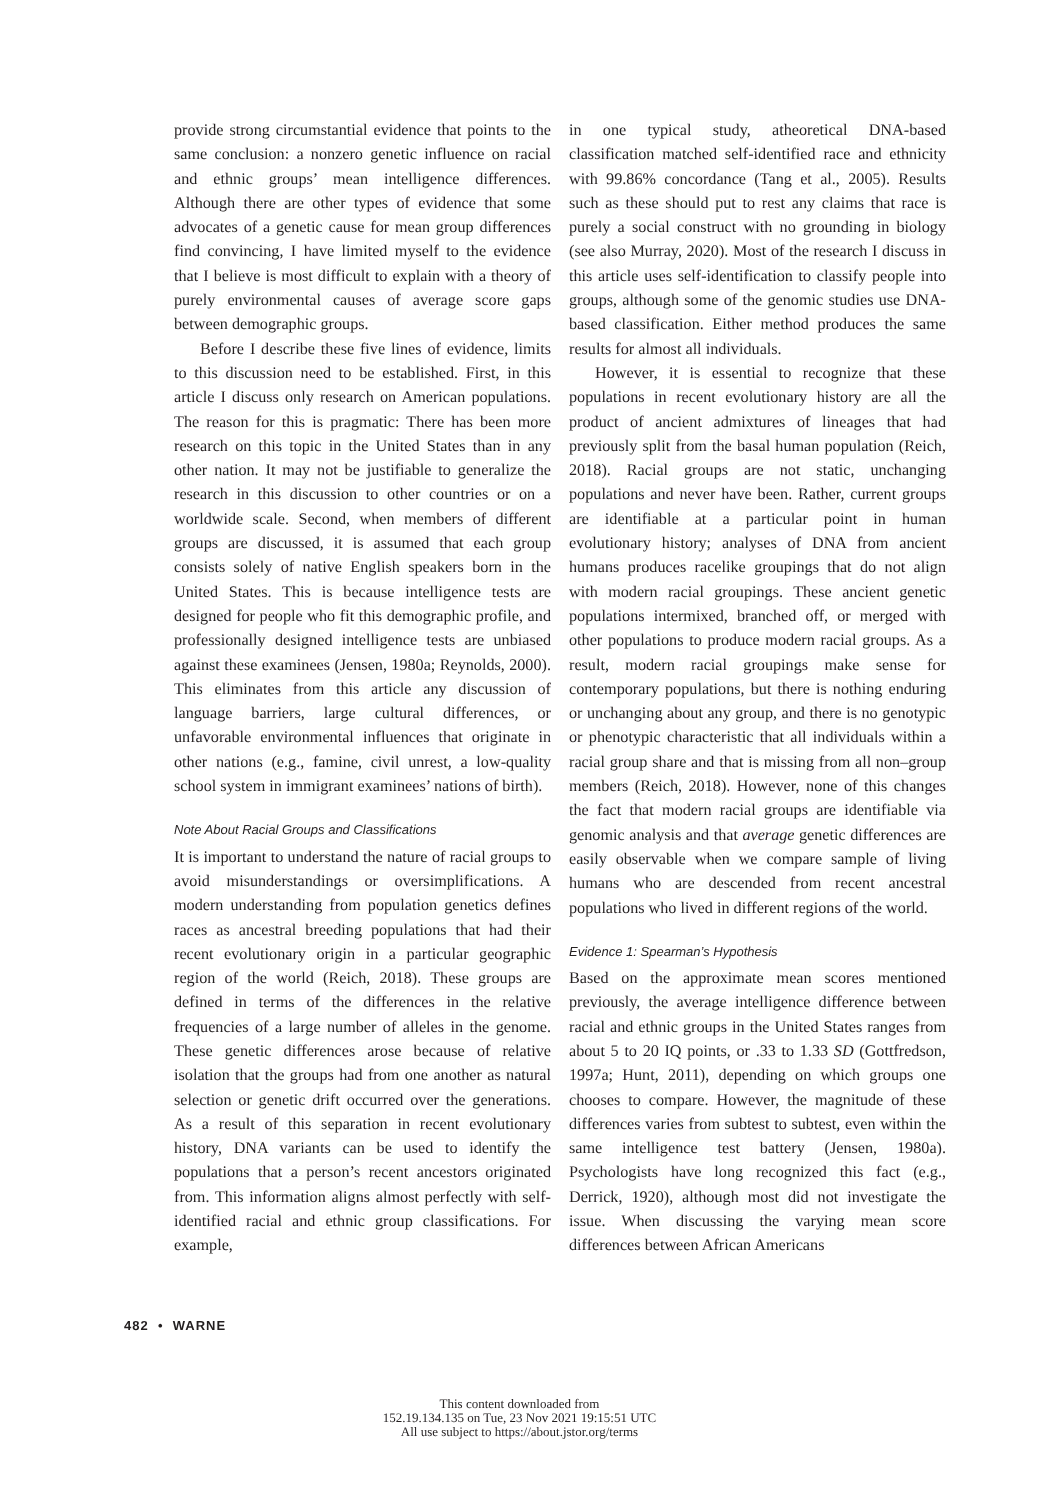provide strong circumstantial evidence that points to the same conclusion: a nonzero genetic influence on racial and ethnic groups’ mean intelligence differences. Although there are other types of evidence that some advocates of a genetic cause for mean group differences find convincing, I have limited myself to the evidence that I believe is most difficult to explain with a theory of purely environmental causes of average score gaps between demographic groups.
Before I describe these five lines of evidence, limits to this discussion need to be established. First, in this article I discuss only research on American populations. The reason for this is pragmatic: There has been more research on this topic in the United States than in any other nation. It may not be justifiable to generalize the research in this discussion to other countries or on a worldwide scale. Second, when members of different groups are discussed, it is assumed that each group consists solely of native English speakers born in the United States. This is because intelligence tests are designed for people who fit this demographic profile, and professionally designed intelligence tests are unbiased against these examinees (Jensen, 1980a; Reynolds, 2000). This eliminates from this article any discussion of language barriers, large cultural differences, or unfavorable environmental influences that originate in other nations (e.g., famine, civil unrest, a low-quality school system in immigrant examinees’ nations of birth).
Note About Racial Groups and Classifications
It is important to understand the nature of racial groups to avoid misunderstandings or oversimplifications. A modern understanding from population genetics defines races as ancestral breeding populations that had their recent evolutionary origin in a particular geographic region of the world (Reich, 2018). These groups are defined in terms of the differences in the relative frequencies of a large number of alleles in the genome. These genetic differences arose because of relative isolation that the groups had from one another as natural selection or genetic drift occurred over the generations. As a result of this separation in recent evolutionary history, DNA variants can be used to identify the populations that a person’s recent ancestors originated from. This information aligns almost perfectly with self-identified racial and ethnic group classifications. For example,
in one typical study, atheoretical DNA-based classification matched self-identified race and ethnicity with 99.86% concordance (Tang et al., 2005). Results such as these should put to rest any claims that race is purely a social construct with no grounding in biology (see also Murray, 2020). Most of the research I discuss in this article uses self-identification to classify people into groups, although some of the genomic studies use DNA-based classification. Either method produces the same results for almost all individuals.
However, it is essential to recognize that these populations in recent evolutionary history are all the product of ancient admixtures of lineages that had previously split from the basal human population (Reich, 2018). Racial groups are not static, unchanging populations and never have been. Rather, current groups are identifiable at a particular point in human evolutionary history; analyses of DNA from ancient humans produces racelike groupings that do not align with modern racial groupings. These ancient genetic populations intermixed, branched off, or merged with other populations to produce modern racial groups. As a result, modern racial groupings make sense for contemporary populations, but there is nothing enduring or unchanging about any group, and there is no genotypic or phenotypic characteristic that all individuals within a racial group share and that is missing from all non–group members (Reich, 2018). However, none of this changes the fact that modern racial groups are identifiable via genomic analysis and that average genetic differences are easily observable when we compare sample of living humans who are descended from recent ancestral populations who lived in different regions of the world.
Evidence 1: Spearman’s Hypothesis
Based on the approximate mean scores mentioned previously, the average intelligence difference between racial and ethnic groups in the United States ranges from about 5 to 20 IQ points, or .33 to 1.33 SD (Gottfredson, 1997a; Hunt, 2011), depending on which groups one chooses to compare. However, the magnitude of these differences varies from subtest to subtest, even within the same intelligence test battery (Jensen, 1980a). Psychologists have long recognized this fact (e.g., Derrick, 1920), although most did not investigate the issue. When discussing the varying mean score differences between African Americans
482 • WARNE
This content downloaded from
152.19.134.135 on Tue, 23 Nov 2021 19:15:51 UTC
All use subject to https://about.jstor.org/terms